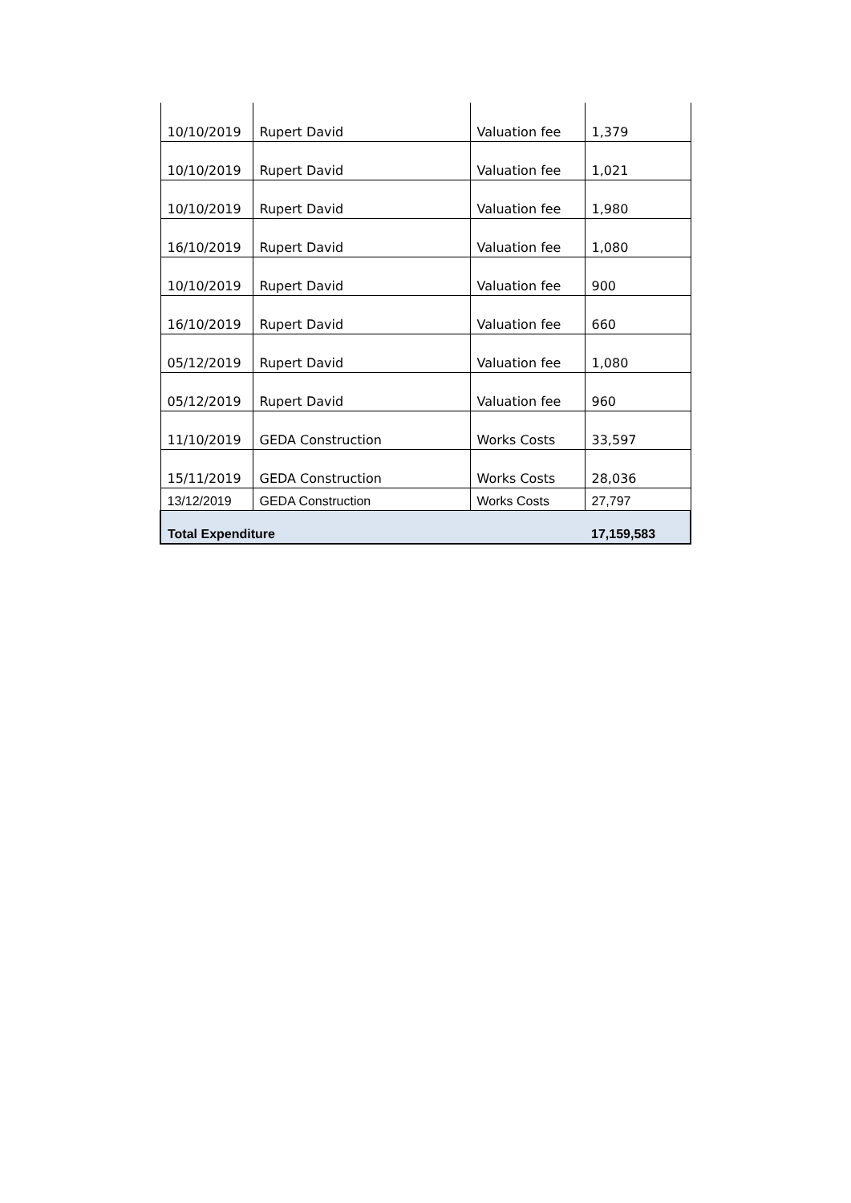| 10/10/2019 | Rupert David | Valuation fee | 1,379 |
| 10/10/2019 | Rupert David | Valuation fee | 1,021 |
| 10/10/2019 | Rupert David | Valuation fee | 1,980 |
| 16/10/2019 | Rupert David | Valuation fee | 1,080 |
| 10/10/2019 | Rupert David | Valuation fee | 900 |
| 16/10/2019 | Rupert David | Valuation fee | 660 |
| 05/12/2019 | Rupert David | Valuation fee | 1,080 |
| 05/12/2019 | Rupert David | Valuation fee | 960 |
| 11/10/2019 | GEDA Construction | Works Costs | 33,597 |
| 15/11/2019 | GEDA Construction | Works Costs | 28,036 |
| 13/12/2019 | GEDA Construction | Works Costs | 27,797 |
| Total Expenditure | | | 17,159,583 |